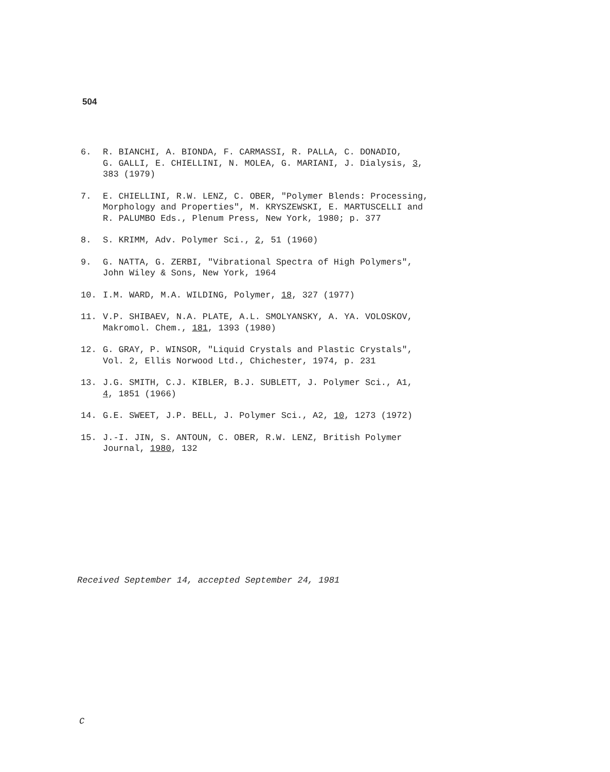504
6. R. BIANCHI, A. BIONDA, F. CARMASSI, R. PALLA, C. DONADIO,
G. GALLI, E. CHIELLINI, N. MOLEA, G. MARIANI, J. Dialysis, 3,
383 (1979)
7. E. CHIELLINI, R.W. LENZ, C. OBER, "Polymer Blends: Processing,
Morphology and Properties", M. KRYSZEWSKI, E. MARTUSCELLI and
R. PALUMBO Eds., Plenum Press, New York, 1980; p. 377
8. S. KRIMM, Adv. Polymer Sci., 2, 51 (1960)
9. G. NATTA, G. ZERBI, "Vibrational Spectra of High Polymers",
John Wiley & Sons, New York, 1964
10. I.M. WARD, M.A. WILDING, Polymer, 18, 327 (1977)
11. V.P. SHIBAEV, N.A. PLATE, A.L. SMOLYANSKY, A. YA. VOLOSKOV,
Makromol. Chem., 181, 1393 (1980)
12. G. GRAY, P. WINSOR, "Liquid Crystals and Plastic Crystals",
Vol. 2, Ellis Norwood Ltd., Chichester, 1974, p. 231
13. J.G. SMITH, C.J. KIBLER, B.J. SUBLETT, J. Polymer Sci., A1,
4, 1851 (1966)
14. G.E. SWEET, J.P. BELL, J. Polymer Sci., A2, 10, 1273 (1972)
15. J.-I. JIN, S. ANTOUN, C. OBER, R.W. LENZ, British Polymer
Journal, 1980, 132
Received September 14, accepted September 24, 1981
C